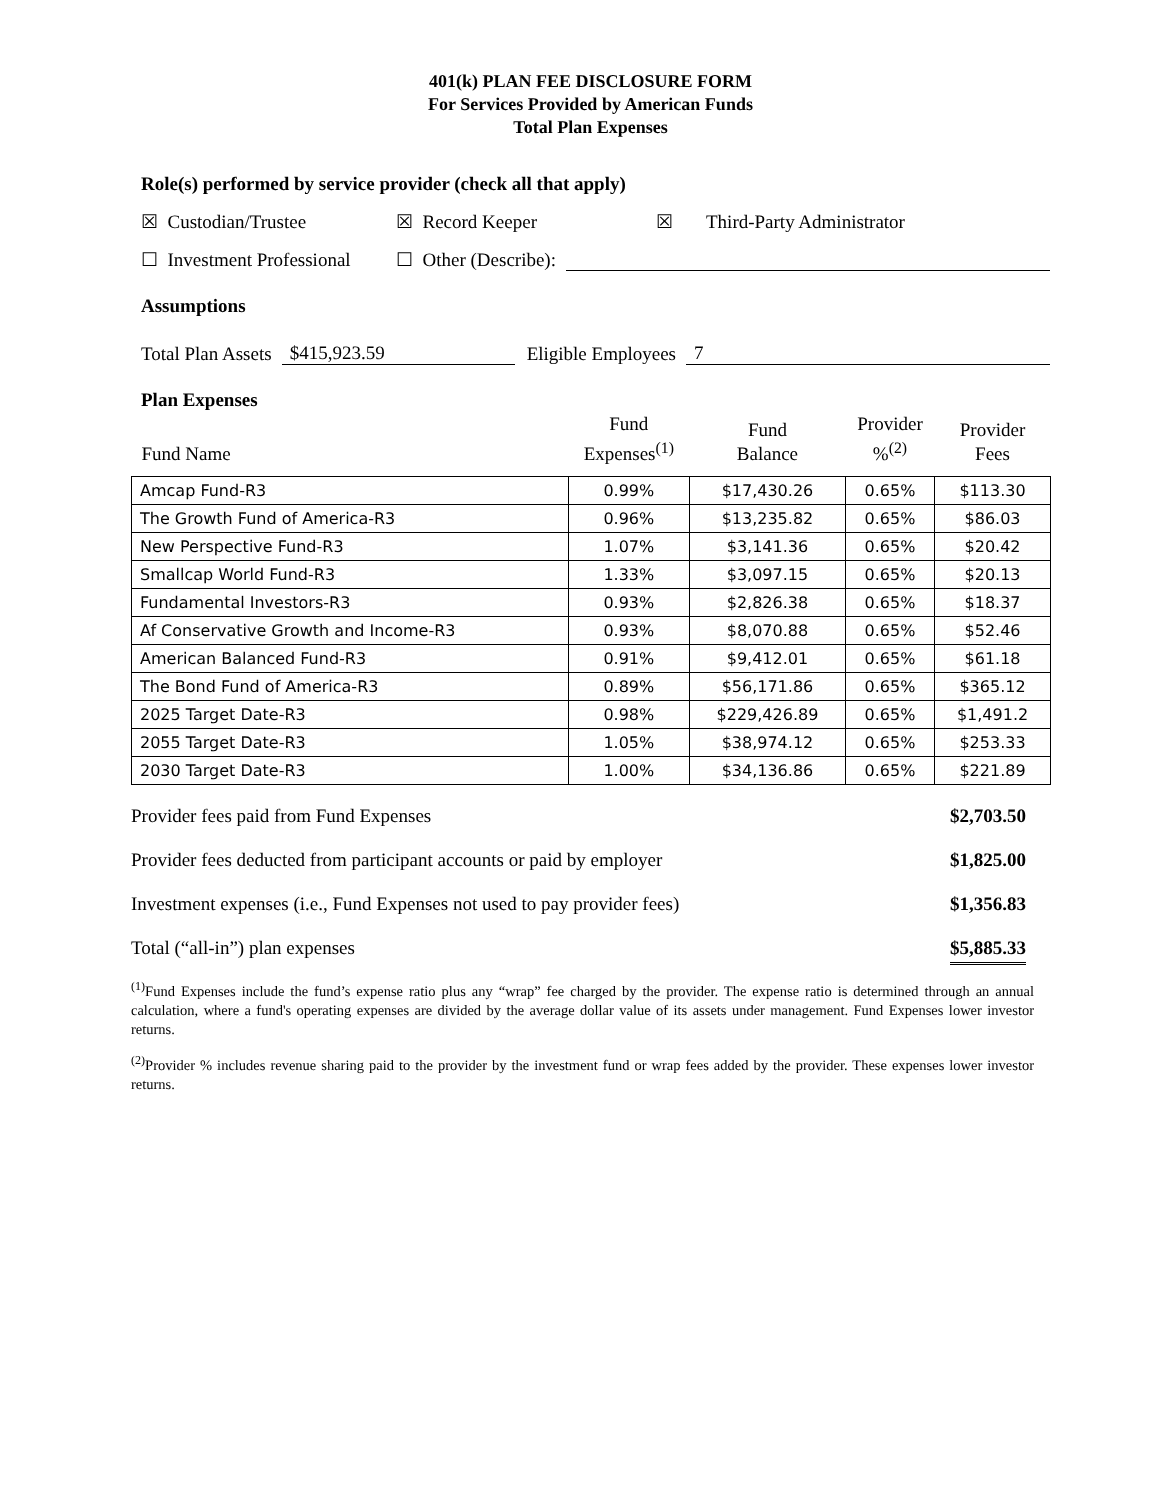401(k) PLAN FEE DISCLOSURE FORM
For Services Provided by American Funds
Total Plan Expenses
Role(s) performed by service provider (check all that apply)
☒ Custodian/Trustee ☒ Record Keeper ☒ Third-Party Administrator
☐ Investment Professional ☐ Other (Describe):
Assumptions
Total Plan Assets $415,923.59 Eligible Employees 7
Plan Expenses
| Fund Name | Fund Expenses<sup>(1)</sup> | Fund Balance | Provider %<sup>(2)</sup> | Provider Fees |
| --- | --- | --- | --- | --- |
| Amcap Fund-R3 | 0.99% | $17,430.26 | 0.65% | $113.30 |
| The Growth Fund of America-R3 | 0.96% | $13,235.82 | 0.65% | $86.03 |
| New Perspective Fund-R3 | 1.07% | $3,141.36 | 0.65% | $20.42 |
| Smallcap World Fund-R3 | 1.33% | $3,097.15 | 0.65% | $20.13 |
| Fundamental Investors-R3 | 0.93% | $2,826.38 | 0.65% | $18.37 |
| Af Conservative Growth and Income-R3 | 0.93% | $8,070.88 | 0.65% | $52.46 |
| American Balanced Fund-R3 | 0.91% | $9,412.01 | 0.65% | $61.18 |
| The Bond Fund of America-R3 | 0.89% | $56,171.86 | 0.65% | $365.12 |
| 2025 Target Date-R3 | 0.98% | $229,426.89 | 0.65% | $1,491.2 |
| 2055 Target Date-R3 | 1.05% | $38,974.12 | 0.65% | $253.33 |
| 2030 Target Date-R3 | 1.00% | $34,136.86 | 0.65% | $221.89 |
Provider fees paid from Fund Expenses $2,703.50
Provider fees deducted from participant accounts or paid by employer $1,825.00
Investment expenses (i.e., Fund Expenses not used to pay provider fees) $1,356.83
Total (“all-in”) plan expenses $5,885.33
<sup>(1)</sup> Fund Expenses include the fund’s expense ratio plus any “wrap” fee charged by the provider. The expense ratio is determined through an annual calculation, where a fund's operating expenses are divided by the average dollar value of its assets under management. Fund Expenses lower investor returns.
<sup>(2)</sup> Provider % includes revenue sharing paid to the provider by the investment fund or wrap fees added by the provider. These expenses lower investor returns.